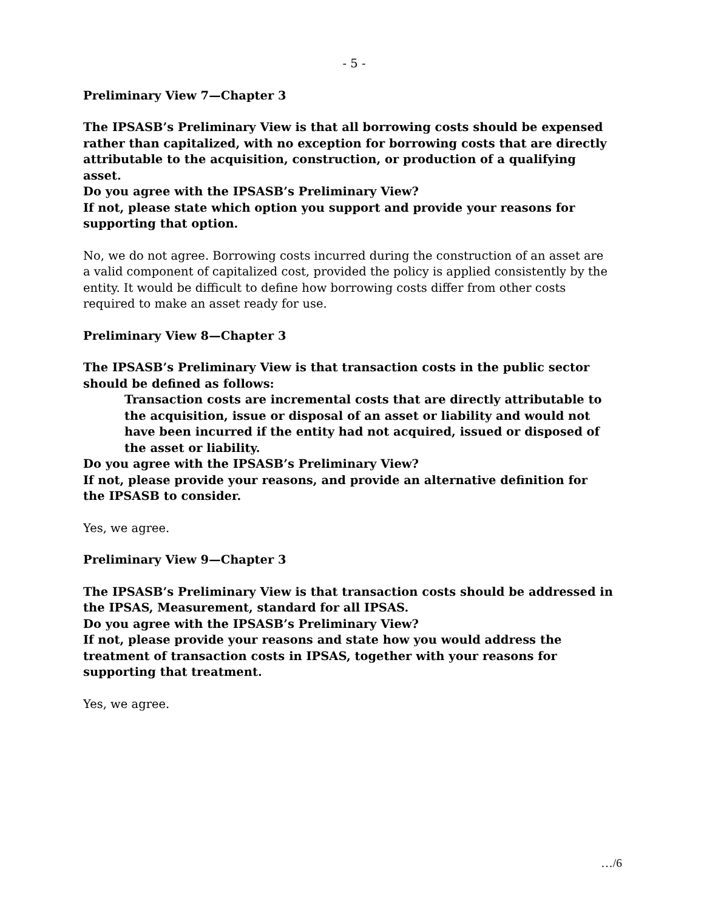- 5 -
Preliminary View 7—Chapter 3
The IPSASB’s Preliminary View is that all borrowing costs should be expensed rather than capitalized, with no exception for borrowing costs that are directly attributable to the acquisition, construction, or production of a qualifying asset.
Do you agree with the IPSASB’s Preliminary View?
If not, please state which option you support and provide your reasons for supporting that option.
No, we do not agree. Borrowing costs incurred during the construction of an asset are a valid component of capitalized cost, provided the policy is applied consistently by the entity. It would be difficult to define how borrowing costs differ from other costs required to make an asset ready for use.
Preliminary View 8—Chapter 3
The IPSASB’s Preliminary View is that transaction costs in the public sector should be defined as follows:
Transaction costs are incremental costs that are directly attributable to the acquisition, issue or disposal of an asset or liability and would not have been incurred if the entity had not acquired, issued or disposed of the asset or liability.
Do you agree with the IPSASB’s Preliminary View?
If not, please provide your reasons, and provide an alternative definition for the IPSASB to consider.
Yes, we agree.
Preliminary View 9—Chapter 3
The IPSASB’s Preliminary View is that transaction costs should be addressed in the IPSAS, Measurement, standard for all IPSAS.
Do you agree with the IPSASB’s Preliminary View?
If not, please provide your reasons and state how you would address the treatment of transaction costs in IPSAS, together with your reasons for supporting that treatment.
Yes, we agree.
…/6